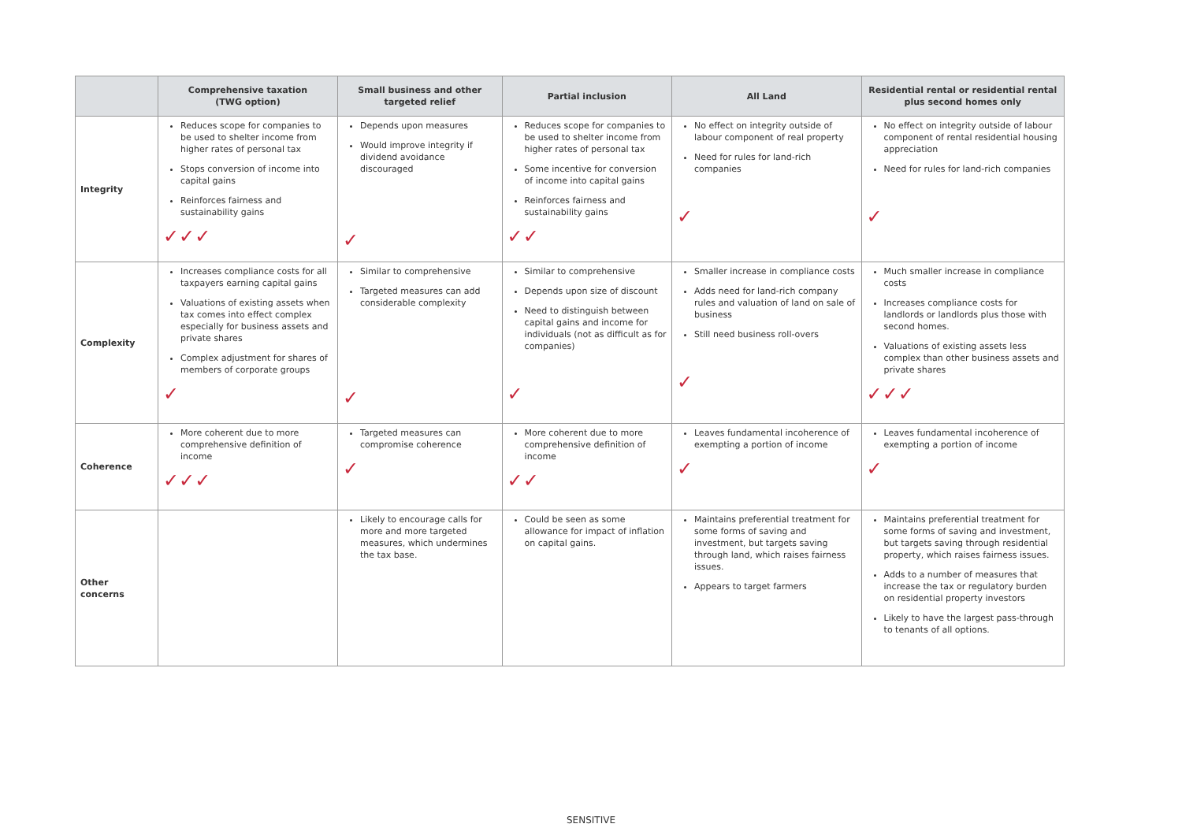| | Comprehensive taxation (TWG option) | Small business and other targeted relief | Partial inclusion | All Land | Residential rental or residential rental plus second homes only |
| --- | --- | --- | --- | --- | --- |
| Integrity | Reduces scope for companies to be used to shelter income from higher rates of personal tax Stops conversion of income into capital gains Reinforces fairness and sustainability gains ✓✓✓ | Depends upon measures Would improve integrity if dividend avoidance discouraged ✓ | Reduces scope for companies to be used to shelter income from higher rates of personal tax Some incentive for conversion of income into capital gains Reinforces fairness and sustainability gains ✓✓ | No effect on integrity outside of labour component of real property Need for rules for land-rich companies ✓ | No effect on integrity outside of labour component of rental residential housing appreciation Need for rules for land-rich companies ✓ |
| Complexity | Increases compliance costs for all taxpayers earning capital gains Valuations of existing assets when tax comes into effect complex especially for business assets and private shares Complex adjustment for shares of members of corporate groups ✓ | Similar to comprehensive Targeted measures can add considerable complexity ✓ | Similar to comprehensive Depends upon size of discount Need to distinguish between capital gains and income for individuals (not as difficult as for companies) ✓ | Smaller increase in compliance costs Adds need for land-rich company rules and valuation of land on sale of business Still need business roll-overs ✓ | Much smaller increase in compliance costs Increases compliance costs for landlords or landlords plus those with second homes. Valuations of existing assets less complex than other business assets and private shares ✓✓✓ |
| Coherence | More coherent due to more comprehensive definition of income ✓✓✓ | Targeted measures can compromise coherence ✓ | More coherent due to more comprehensive definition of income ✓✓ | Leaves fundamental incoherence of exempting a portion of income ✓ | Leaves fundamental incoherence of exempting a portion of income ✓ |
| Other concerns | | Likely to encourage calls for more and more targeted measures, which undermines the tax base. | Could be seen as some allowance for impact of inflation on capital gains. | Maintains preferential treatment for some forms of saving and investment, but targets saving through land, which raises fairness issues. Appears to target farmers | Maintains preferential treatment for some forms of saving and investment, but targets saving through residential property, which raises fairness issues. Adds to a number of measures that increase the tax or regulatory burden on residential property investors Likely to have the largest pass-through to tenants of all options. |
SENSITIVE